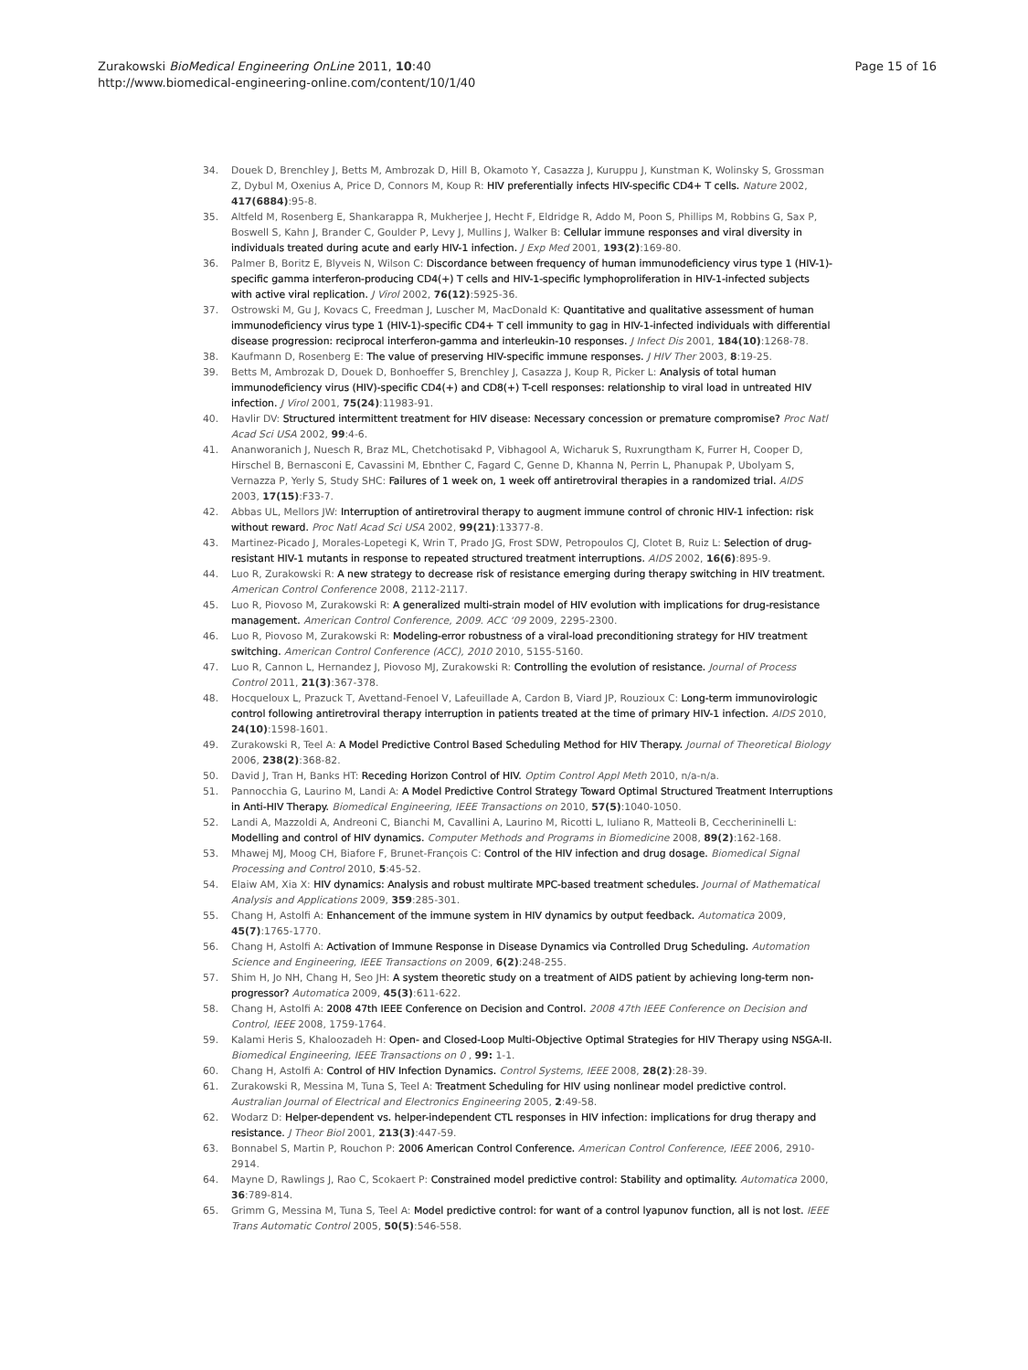Zurakowski BioMedical Engineering OnLine 2011, 10:40
http://www.biomedical-engineering-online.com/content/10/1/40
Page 15 of 16
34. Douek D, Brenchley J, Betts M, Ambrozak D, Hill B, Okamoto Y, Casazza J, Kuruppu J, Kunstman K, Wolinsky S, Grossman Z, Dybul M, Oxenius A, Price D, Connors M, Koup R: HIV preferentially infects HIV-specific CD4+ T cells. Nature 2002, 417(6884):95-8.
35. Altfeld M, Rosenberg E, Shankarappa R, Mukherjee J, Hecht F, Eldridge R, Addo M, Poon S, Phillips M, Robbins G, Sax P, Boswell S, Kahn J, Brander C, Goulder P, Levy J, Mullins J, Walker B: Cellular immune responses and viral diversity in individuals treated during acute and early HIV-1 infection. J Exp Med 2001, 193(2):169-80.
36. Palmer B, Boritz E, Blyveis N, Wilson C: Discordance between frequency of human immunodeficiency virus type 1 (HIV-1)-specific gamma interferon-producing CD4(+) T cells and HIV-1-specific lymphoproliferation in HIV-1-infected subjects with active viral replication. J Virol 2002, 76(12):5925-36.
37. Ostrowski M, Gu J, Kovacs C, Freedman J, Luscher M, MacDonald K: Quantitative and qualitative assessment of human immunodeficiency virus type 1 (HIV-1)-specific CD4+ T cell immunity to gag in HIV-1-infected individuals with differential disease progression: reciprocal interferon-gamma and interleukin-10 responses. J Infect Dis 2001, 184(10):1268-78.
38. Kaufmann D, Rosenberg E: The value of preserving HIV-specific immune responses. J HIV Ther 2003, 8:19-25.
39. Betts M, Ambrozak D, Douek D, Bonhoeffer S, Brenchley J, Casazza J, Koup R, Picker L: Analysis of total human immunodeficiency virus (HIV)-specific CD4(+) and CD8(+) T-cell responses: relationship to viral load in untreated HIV infection. J Virol 2001, 75(24):11983-91.
40. Havlir DV: Structured intermittent treatment for HIV disease: Necessary concession or premature compromise? Proc Natl Acad Sci USA 2002, 99:4-6.
41. Ananworanich J, Nuesch R, Braz ML, Chetchotisakd P, Vibhagool A, Wicharuk S, Ruxrungtham K, Furrer H, Cooper D, Hirschel B, Bernasconi E, Cavassini M, Ebnther C, Fagard C, Genne D, Khanna N, Perrin L, Phanupak P, Ubolyam S, Vernazza P, Yerly S, Study SHC: Failures of 1 week on, 1 week off antiretroviral therapies in a randomized trial. AIDS 2003, 17(15):F33-7.
42. Abbas UL, Mellors JW: Interruption of antiretroviral therapy to augment immune control of chronic HIV-1 infection: risk without reward. Proc Natl Acad Sci USA 2002, 99(21):13377-8.
43. Martinez-Picado J, Morales-Lopetegi K, Wrin T, Prado JG, Frost SDW, Petropoulos CJ, Clotet B, Ruiz L: Selection of drug-resistant HIV-1 mutants in response to repeated structured treatment interruptions. AIDS 2002, 16(6):895-9.
44. Luo R, Zurakowski R: A new strategy to decrease risk of resistance emerging during therapy switching in HIV treatment. American Control Conference 2008, 2112-2117.
45. Luo R, Piovoso M, Zurakowski R: A generalized multi-strain model of HIV evolution with implications for drug-resistance management. American Control Conference, 2009. ACC ‘09 2009, 2295-2300.
46. Luo R, Piovoso M, Zurakowski R: Modeling-error robustness of a viral-load preconditioning strategy for HIV treatment switching. American Control Conference (ACC), 2010 2010, 5155-5160.
47. Luo R, Cannon L, Hernandez J, Piovoso MJ, Zurakowski R: Controlling the evolution of resistance. Journal of Process Control 2011, 21(3):367-378.
48. Hocqueloux L, Prazuck T, Avettand-Fenoel V, Lafeuillade A, Cardon B, Viard JP, Rouzioux C: Long-term immunovirologic control following antiretroviral therapy interruption in patients treated at the time of primary HIV-1 infection. AIDS 2010, 24(10):1598-1601.
49. Zurakowski R, Teel A: A Model Predictive Control Based Scheduling Method for HIV Therapy. Journal of Theoretical Biology 2006, 238(2):368-82.
50. David J, Tran H, Banks HT: Receding Horizon Control of HIV. Optim Control Appl Meth 2010, n/a-n/a.
51. Pannocchia G, Laurino M, Landi A: A Model Predictive Control Strategy Toward Optimal Structured Treatment Interruptions in Anti-HIV Therapy. Biomedical Engineering, IEEE Transactions on 2010, 57(5):1040-1050.
52. Landi A, Mazzoldi A, Andreoni C, Bianchi M, Cavallini A, Laurino M, Ricotti L, Iuliano R, Matteoli B, Ceccherininelli L: Modelling and control of HIV dynamics. Computer Methods and Programs in Biomedicine 2008, 89(2):162-168.
53. Mhawej MJ, Moog CH, Biafore F, Brunet-François C: Control of the HIV infection and drug dosage. Biomedical Signal Processing and Control 2010, 5:45-52.
54. Elaiw AM, Xia X: HIV dynamics: Analysis and robust multirate MPC-based treatment schedules. Journal of Mathematical Analysis and Applications 2009, 359:285-301.
55. Chang H, Astolfi A: Enhancement of the immune system in HIV dynamics by output feedback. Automatica 2009, 45(7):1765-1770.
56. Chang H, Astolfi A: Activation of Immune Response in Disease Dynamics via Controlled Drug Scheduling. Automation Science and Engineering, IEEE Transactions on 2009, 6(2):248-255.
57. Shim H, Jo NH, Chang H, Seo JH: A system theoretic study on a treatment of AIDS patient by achieving long-term non-progressor? Automatica 2009, 45(3):611-622.
58. Chang H, Astolfi A: 2008 47th IEEE Conference on Decision and Control. 2008 47th IEEE Conference on Decision and Control, IEEE 2008, 1759-1764.
59. Kalami Heris S, Khaloozadeh H: Open- and Closed-Loop Multi-Objective Optimal Strategies for HIV Therapy using NSGA-II. Biomedical Engineering, IEEE Transactions on 0 , 99: 1-1.
60. Chang H, Astolfi A: Control of HIV Infection Dynamics. Control Systems, IEEE 2008, 28(2):28-39.
61. Zurakowski R, Messina M, Tuna S, Teel A: Treatment Scheduling for HIV using nonlinear model predictive control. Australian Journal of Electrical and Electronics Engineering 2005, 2:49-58.
62. Wodarz D: Helper-dependent vs. helper-independent CTL responses in HIV infection: implications for drug therapy and resistance. J Theor Biol 2001, 213(3):447-59.
63. Bonnabel S, Martin P, Rouchon P: 2006 American Control Conference. American Control Conference, IEEE 2006, 2910-2914.
64. Mayne D, Rawlings J, Rao C, Scokaert P: Constrained model predictive control: Stability and optimality. Automatica 2000, 36:789-814.
65. Grimm G, Messina M, Tuna S, Teel A: Model predictive control: for want of a control lyapunov function, all is not lost. IEEE Trans Automatic Control 2005, 50(5):546-558.